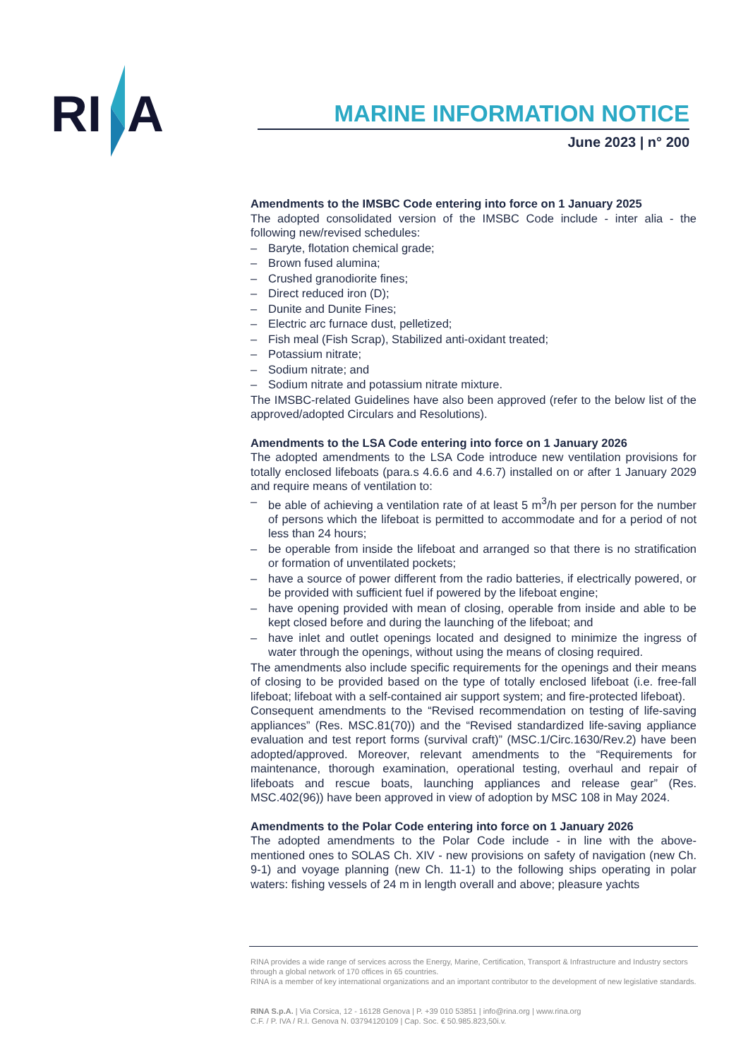RI
A
MARINE INFORMATION NOTICE
June 2023 | n° 200
Amendments to the IMSBC Code entering into force on 1 January 2025
The adopted consolidated version of the IMSBC Code include - inter alia - the following new/revised schedules:
– Baryte, flotation chemical grade;
– Brown fused alumina;
– Crushed granodiorite fines;
– Direct reduced iron (D);
– Dunite and Dunite Fines;
– Electric arc furnace dust, pelletized;
– Fish meal (Fish Scrap), Stabilized anti-oxidant treated;
– Potassium nitrate;
– Sodium nitrate; and
– Sodium nitrate and potassium nitrate mixture.
The IMSBC-related Guidelines have also been approved (refer to the below list of the approved/adopted Circulars and Resolutions).
Amendments to the LSA Code entering into force on 1 January 2026
The adopted amendments to the LSA Code introduce new ventilation provisions for totally enclosed lifeboats (para.s 4.6.6 and 4.6.7) installed on or after 1 January 2029 and require means of ventilation to:
– be able of achieving a ventilation rate of at least 5 m<sup>3</sup>/h per person for the number of persons which the lifeboat is permitted to accommodate and for a period of not less than 24 hours;
– be operable from inside the lifeboat and arranged so that there is no stratification or formation of unventilated pockets;
– have a source of power different from the radio batteries, if electrically powered, or be provided with sufficient fuel if powered by the lifeboat engine;
– have opening provided with mean of closing, operable from inside and able to be kept closed before and during the launching of the lifeboat; and
– have inlet and outlet openings located and designed to minimize the ingress of water through the openings, without using the means of closing required.
The amendments also include specific requirements for the openings and their means of closing to be provided based on the type of totally enclosed lifeboat (i.e. free-fall lifeboat; lifeboat with a self-contained air support system; and fire-protected lifeboat).
Consequent amendments to the “Revised recommendation on testing of life-saving appliances” (Res. MSC.81(70)) and the “Revised standardized life-saving appliance evaluation and test report forms (survival craft)” (MSC.1/Circ.1630/Rev.2) have been adopted/approved. Moreover, relevant amendments to the “Requirements for maintenance, thorough examination, operational testing, overhaul and repair of lifeboats and rescue boats, launching appliances and release gear” (Res. MSC.402(96)) have been approved in view of adoption by MSC 108 in May 2024.
Amendments to the Polar Code entering into force on 1 January 2026
The adopted amendments to the Polar Code include - in line with the above-mentioned ones to SOLAS Ch. XIV - new provisions on safety of navigation (new Ch. 9-1) and voyage planning (new Ch. 11-1) to the following ships operating in polar waters: fishing vessels of 24 m in length overall and above; pleasure yachts
RINA provides a wide range of services across the Energy, Marine, Certification, Transport & Infrastructure and Industry sectors through a global network of 170 offices in 65 countries.
RINA is a member of key international organizations and an important contributor to the development of new legislative standards.
RINA S.p.A. | Via Corsica, 12 - 16128 Genova | P. +39 010 53851 | info@rina.org | www.rina.org
C.F. / P. IVA / R.I. Genova N. 03794120109 | Cap. Soc. € 50.985.823,50i.v.